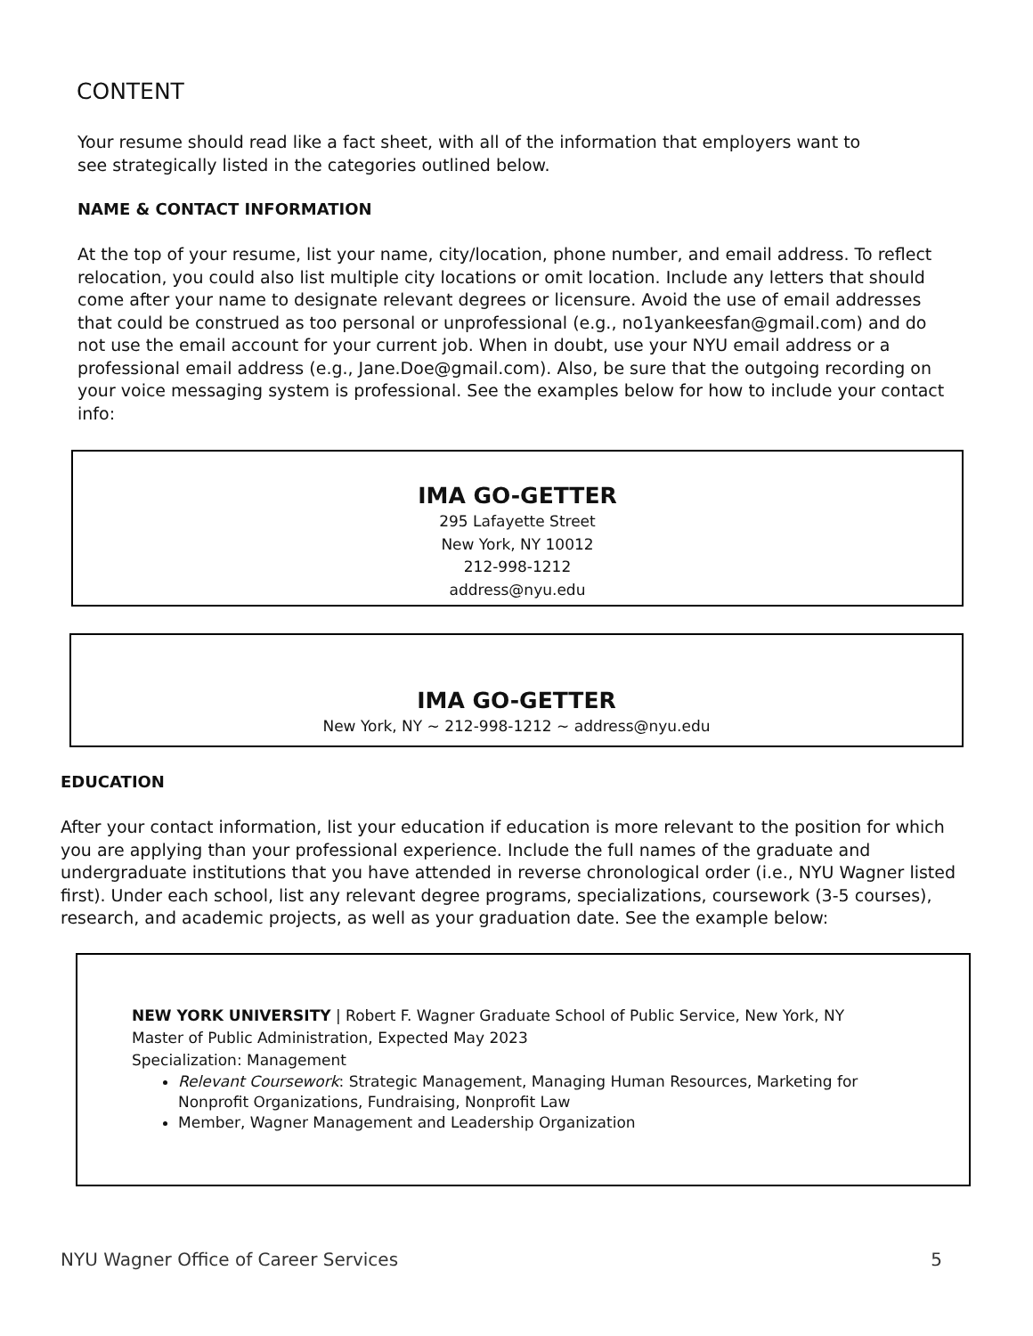CONTENT
Your resume should read like a fact sheet, with all of the information that employers want to see strategically listed in the categories outlined below.
NAME & CONTACT INFORMATION
At the top of your resume, list your name, city/location, phone number, and email address. To reflect relocation, you could also list multiple city locations or omit location. Include any letters that should come after your name to designate relevant degrees or licensure. Avoid the use of email addresses that could be construed as too personal or unprofessional (e.g., no1yankeesfan@gmail.com) and do not use the email account for your current job. When in doubt, use your NYU email address or a professional email address (e.g., Jane.Doe@gmail.com). Also, be sure that the outgoing recording on your voice messaging system is professional. See the examples below for how to include your contact info:
IMA GO-GETTER
295 Lafayette Street
New York, NY 10012
212-998-1212
address@nyu.edu
IMA GO-GETTER
New York, NY ~ 212-998-1212 ~ address@nyu.edu
EDUCATION
After your contact information, list your education if education is more relevant to the position for which you are applying than your professional experience. Include the full names of the graduate and undergraduate institutions that you have attended in reverse chronological order (i.e., NYU Wagner listed first). Under each school, list any relevant degree programs, specializations, coursework (3-5 courses), research, and academic projects, as well as your graduation date. See the example below:
NEW YORK UNIVERSITY | Robert F. Wagner Graduate School of Public Service, New York, NY
Master of Public Administration, Expected May 2023
Specialization: Management
Relevant Coursework: Strategic Management, Managing Human Resources, Marketing for Nonprofit Organizations, Fundraising, Nonprofit Law
Member, Wagner Management and Leadership Organization
NYU Wagner Office of Career Services 5